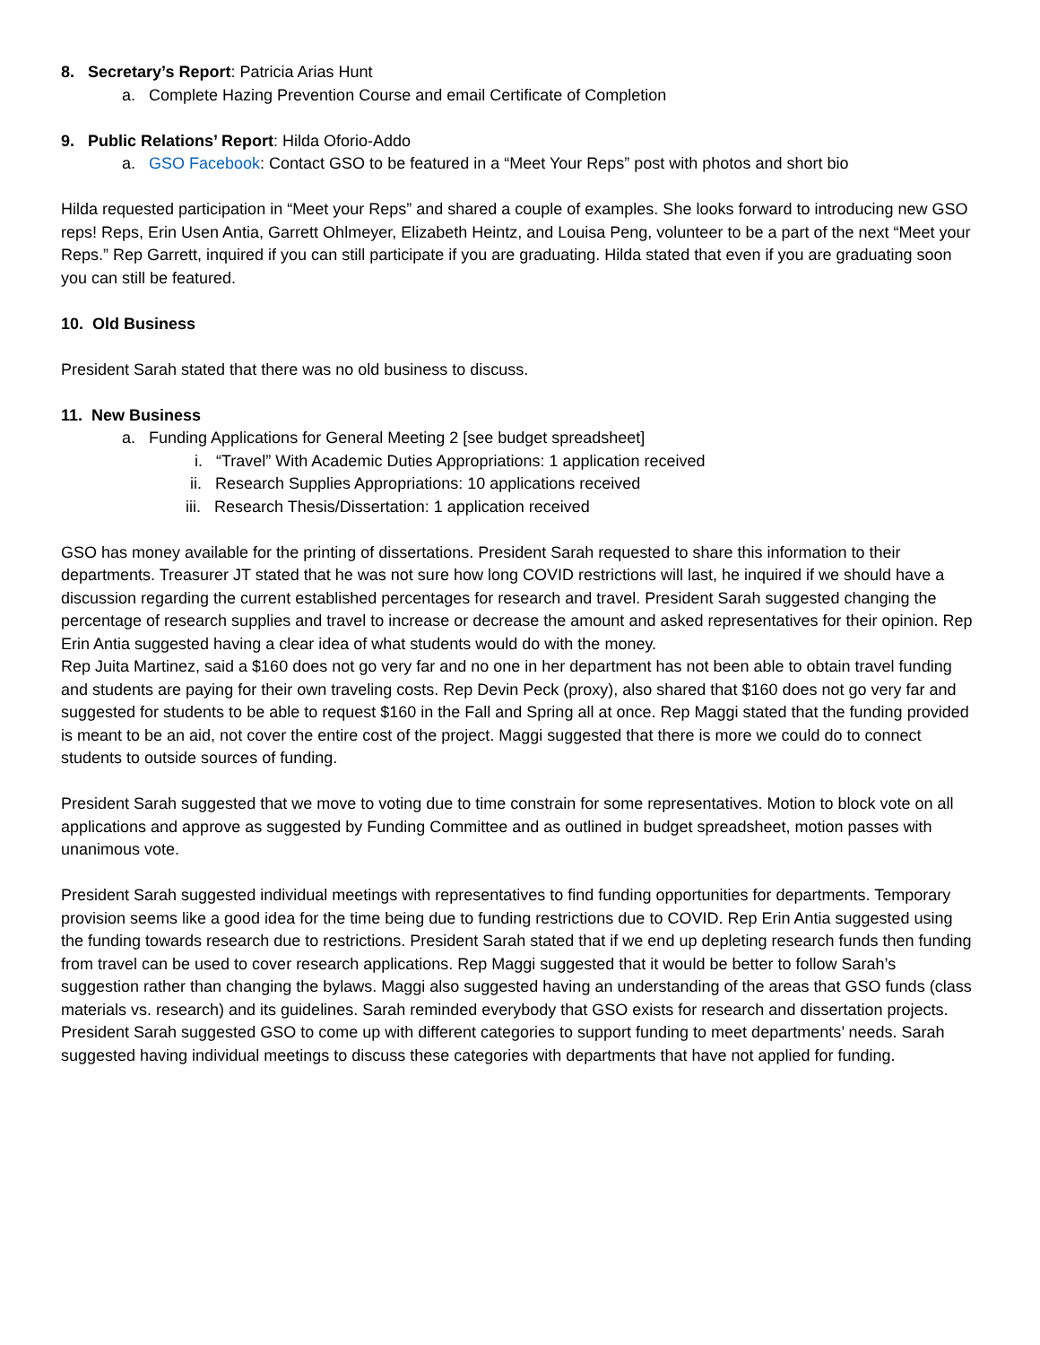8. Secretary’s Report: Patricia Arias Hunt
a. Complete Hazing Prevention Course and email Certificate of Completion
9. Public Relations’ Report: Hilda Oforio-Addo
a. GSO Facebook: Contact GSO to be featured in a “Meet Your Reps” post with photos and short bio
Hilda requested participation in “Meet your Reps” and shared a couple of examples. She looks forward to introducing new GSO reps! Reps, Erin Usen Antia, Garrett Ohlmeyer, Elizabeth Heintz, and Louisa Peng, volunteer to be a part of the next “Meet your Reps.” Rep Garrett, inquired if you can still participate if you are graduating. Hilda stated that even if you are graduating soon you can still be featured.
10. Old Business
President Sarah stated that there was no old business to discuss.
11. New Business
a. Funding Applications for General Meeting 2 [see budget spreadsheet]
i. “Travel” With Academic Duties Appropriations: 1 application received
ii. Research Supplies Appropriations: 10 applications received
iii. Research Thesis/Dissertation: 1 application received
GSO has money available for the printing of dissertations. President Sarah requested to share this information to their departments. Treasurer JT stated that he was not sure how long COVID restrictions will last, he inquired if we should have a discussion regarding the current established percentages for research and travel. President Sarah suggested changing the percentage of research supplies and travel to increase or decrease the amount and asked representatives for their opinion. Rep Erin Antia suggested having a clear idea of what students would do with the money.
Rep Juita Martinez, said a $160 does not go very far and no one in her department has not been able to obtain travel funding and students are paying for their own traveling costs. Rep Devin Peck (proxy), also shared that $160 does not go very far and suggested for students to be able to request $160 in the Fall and Spring all at once. Rep Maggi stated that the funding provided is meant to be an aid, not cover the entire cost of the project. Maggi suggested that there is more we could do to connect students to outside sources of funding.
President Sarah suggested that we move to voting due to time constrain for some representatives. Motion to block vote on all applications and approve as suggested by Funding Committee and as outlined in budget spreadsheet, motion passes with unanimous vote.
President Sarah suggested individual meetings with representatives to find funding opportunities for departments. Temporary provision seems like a good idea for the time being due to funding restrictions due to COVID. Rep Erin Antia suggested using the funding towards research due to restrictions. President Sarah stated that if we end up depleting research funds then funding from travel can be used to cover research applications. Rep Maggi suggested that it would be better to follow Sarah’s suggestion rather than changing the bylaws. Maggi also suggested having an understanding of the areas that GSO funds (class materials vs. research) and its guidelines. Sarah reminded everybody that GSO exists for research and dissertation projects. President Sarah suggested GSO to come up with different categories to support funding to meet departments’ needs. Sarah suggested having individual meetings to discuss these categories with departments that have not applied for funding.